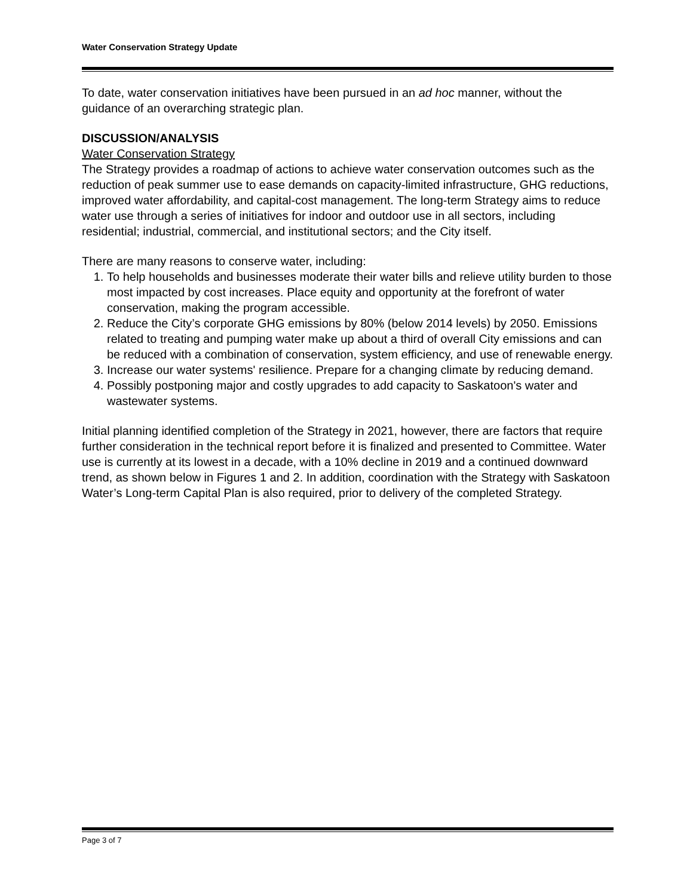Water Conservation Strategy Update
To date, water conservation initiatives have been pursued in an ad hoc manner, without the guidance of an overarching strategic plan.
DISCUSSION/ANALYSIS
Water Conservation Strategy
The Strategy provides a roadmap of actions to achieve water conservation outcomes such as the reduction of peak summer use to ease demands on capacity-limited infrastructure, GHG reductions, improved water affordability, and capital-cost management. The long-term Strategy aims to reduce water use through a series of initiatives for indoor and outdoor use in all sectors, including residential; industrial, commercial, and institutional sectors; and the City itself.
There are many reasons to conserve water, including:
1. To help households and businesses moderate their water bills and relieve utility burden to those most impacted by cost increases. Place equity and opportunity at the forefront of water conservation, making the program accessible.
2. Reduce the City’s corporate GHG emissions by 80% (below 2014 levels) by 2050. Emissions related to treating and pumping water make up about a third of overall City emissions and can be reduced with a combination of conservation, system efficiency, and use of renewable energy.
3. Increase our water systems' resilience. Prepare for a changing climate by reducing demand.
4. Possibly postponing major and costly upgrades to add capacity to Saskatoon's water and wastewater systems.
Initial planning identified completion of the Strategy in 2021, however, there are factors that require further consideration in the technical report before it is finalized and presented to Committee. Water use is currently at its lowest in a decade, with a 10% decline in 2019 and a continued downward trend, as shown below in Figures 1 and 2. In addition, coordination with the Strategy with Saskatoon Water’s Long-term Capital Plan is also required, prior to delivery of the completed Strategy.
Page 3 of 7